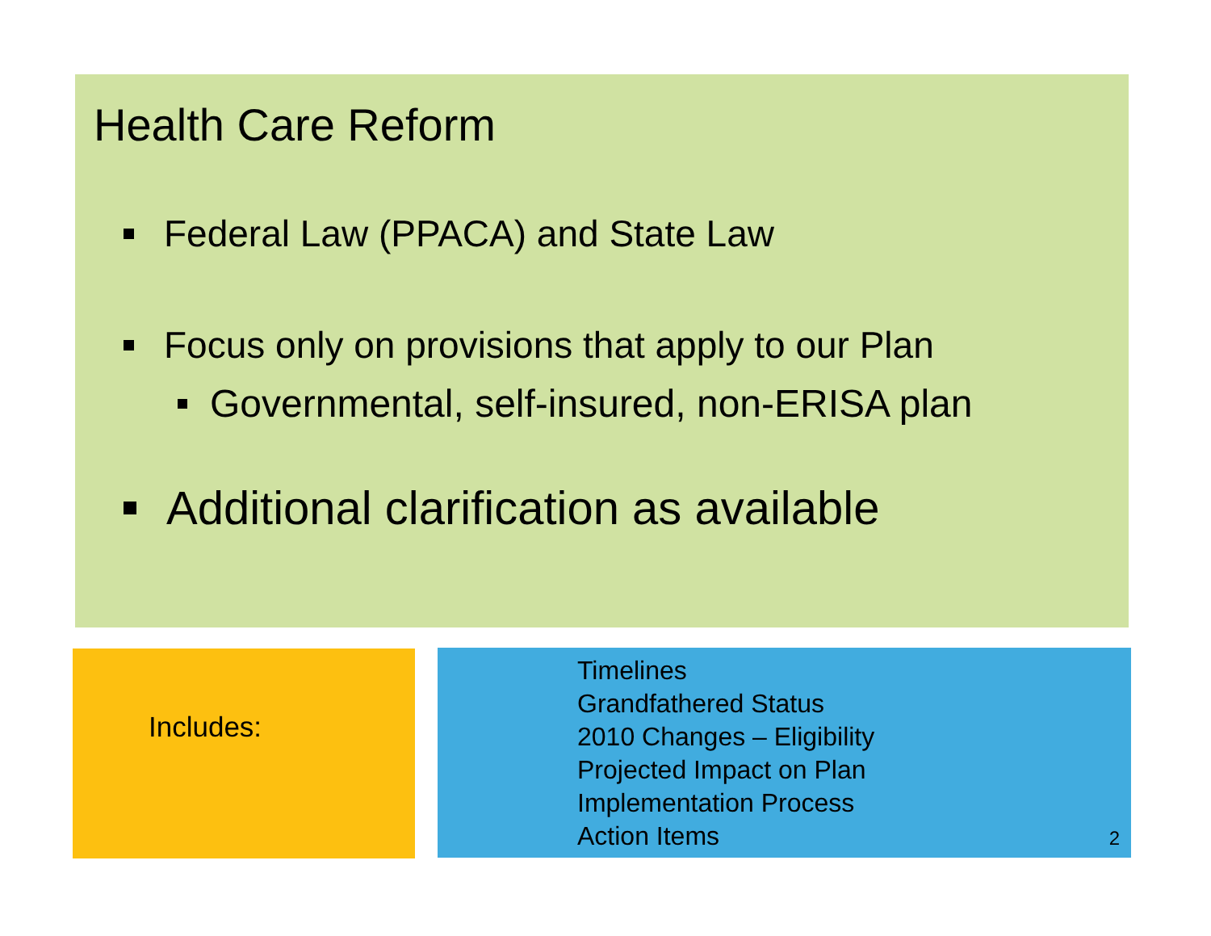Health Care Reform
Federal Law (PPACA) and State Law
Focus only on provisions that apply to our Plan
Governmental, self-insured, non-ERISA plan
Additional clarification as available
Includes:
Timelines
Grandfathered Status
2010 Changes – Eligibility
Projected Impact on Plan
Implementation Process
Action Items
2